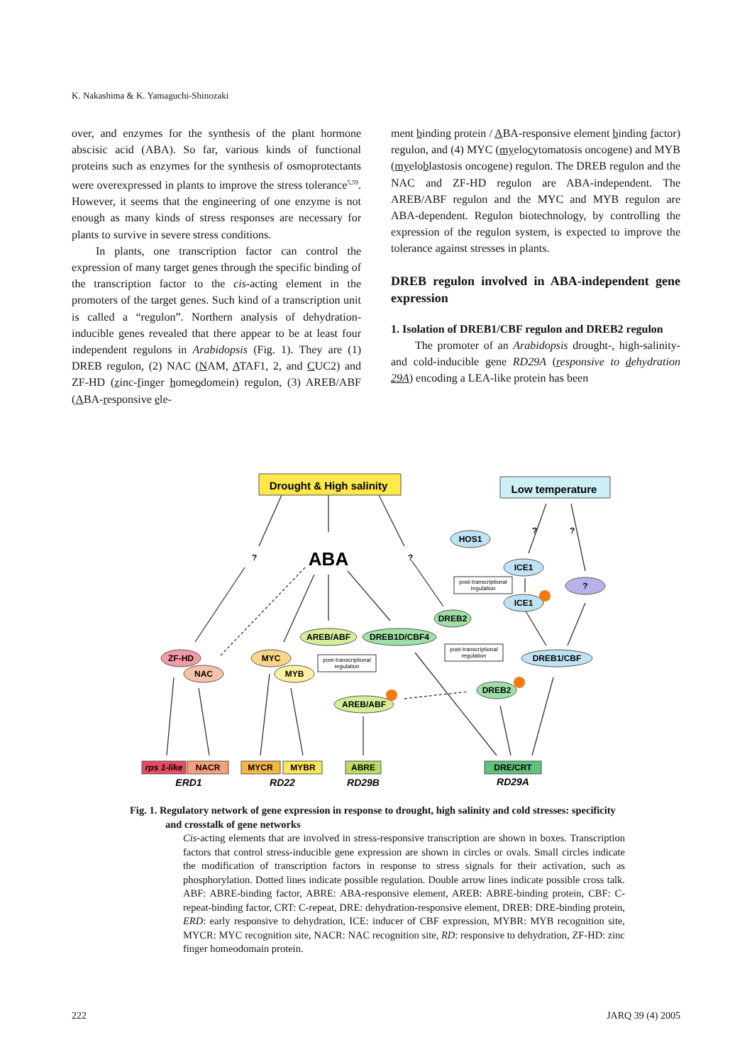K. Nakashima & K. Yamaguchi-Shinozaki
over, and enzymes for the synthesis of the plant hormone abscisic acid (ABA). So far, various kinds of functional proteins such as enzymes for the synthesis of osmoprotectants were overexpressed in plants to improve the stress tolerance<sup>5,59</sup>. However, it seems that the engineering of one enzyme is not enough as many kinds of stress responses are necessary for plants to survive in severe stress conditions.
In plants, one transcription factor can control the expression of many target genes through the specific binding of the transcription factor to the cis-acting element in the promoters of the target genes. Such kind of a transcription unit is called a “regulon”. Northern analysis of dehydration-inducible genes revealed that there appear to be at least four independent regulons in Arabidopsis (Fig. 1). They are (1) DREB regulon, (2) NAC (NAM, ATAF1, 2, and CUC2) and ZF-HD (zinc-finger homeodomein) regulon, (3) AREB/ABF (ABA-responsive ele-
ment binding protein / ABA-responsive element binding factor) regulon, and (4) MYC (myelocytomatosis oncogene) and MYB (myeloblastosis oncogene) regulon. The DREB regulon and the NAC and ZF-HD regulon are ABA-independent. The AREB/ABF regulon and the MYC and MYB regulon are ABA-dependent. Regulon biotechnology, by controlling the expression of the regulon system, is expected to improve the tolerance against stresses in plants.
DREB regulon involved in ABA-independent gene expression
1. Isolation of DREB1/CBF regulon and DREB2 regulon
The promoter of an Arabidopsis drought-, high-salinity- and cold-inducible gene RD29A (responsive to dehydration 29A) encoding a LEA-like protein has been
Drought & High salinity
Low temperature
ABA
?
?
?
?
HOS1
ICE1
ICE1
?
DREB2
AREB/ABF
DREB1D/CBF4
ZF-HD
NAC
MYC
MYB
AREB/ABF
DREB1/CBF
DREB2
post-transcriptional
regulation
post-transcriptional
regulation
post-transcriptional
regulation
rps 1-like
NACR
MYCR
MYBR
ABRE
DRE/CRT
ERD1
RD22
RD29B
RD29A
Fig. 1. Regulatory network of gene expression in response to drought, high salinity and cold stresses: specificity and crosstalk of gene networks
Cis-acting elements that are involved in stress-responsive transcription are shown in boxes. Transcription factors that control stress-inducible gene expression are shown in circles or ovals. Small circles indicate the modification of transcription factors in response to stress signals for their activation, such as phosphorylation. Dotted lines indicate possible regulation. Double arrow lines indicate possible cross talk. ABF: ABRE-binding factor, ABRE: ABA-responsive element, AREB: ABRE-binding protein, CBF: C-repeat-binding factor, CRT: C-repeat, DRE: dehydration-responsive element, DREB: DRE-binding protein, ERD: early responsive to dehydration, ICE: inducer of CBF expression, MYBR: MYB recognition site, MYCR: MYC recognition site, NACR: NAC recognition site, RD: responsive to dehydration, ZF-HD: zinc finger homeodomain protein.
222 JARQ 39 (4) 2005